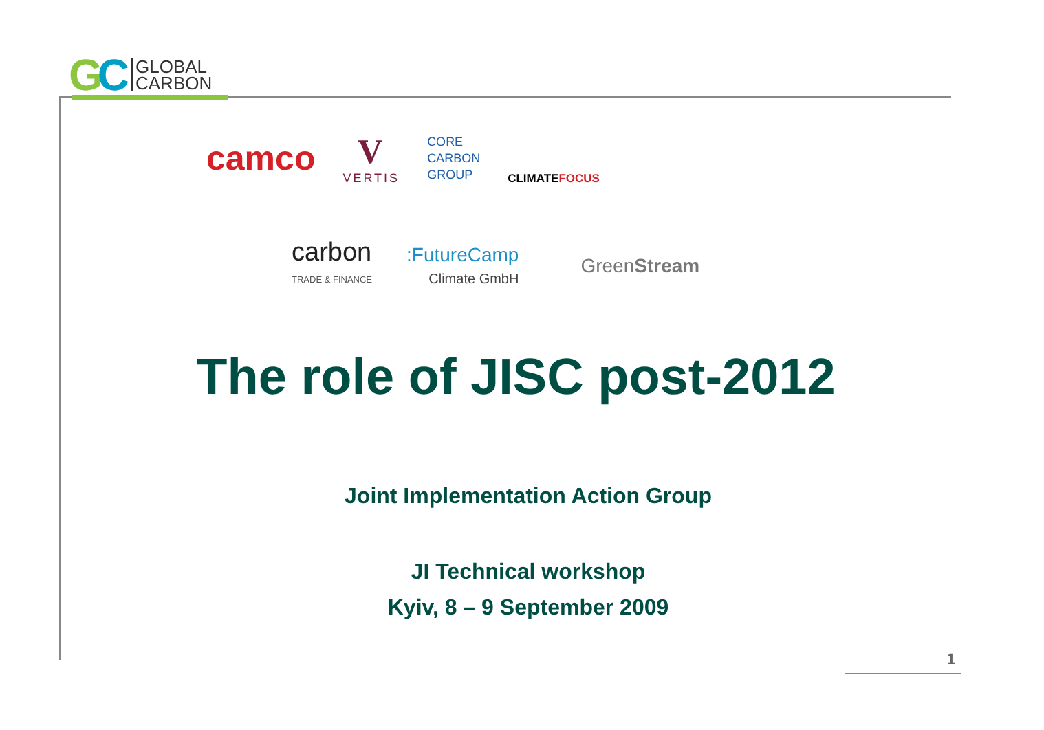GC
GLOBAL
CARBON
camco V
VERTIS CORE
CARBON
GROUP CLIMATEFOCUS
carbon
TRADE & FINANCE :FutureCamp
Climate GmbH GreenStream
The role of JISC post-2012
Joint Implementation Action Group
JI Technical workshop
Kyiv, 8 – 9 September 2009
1